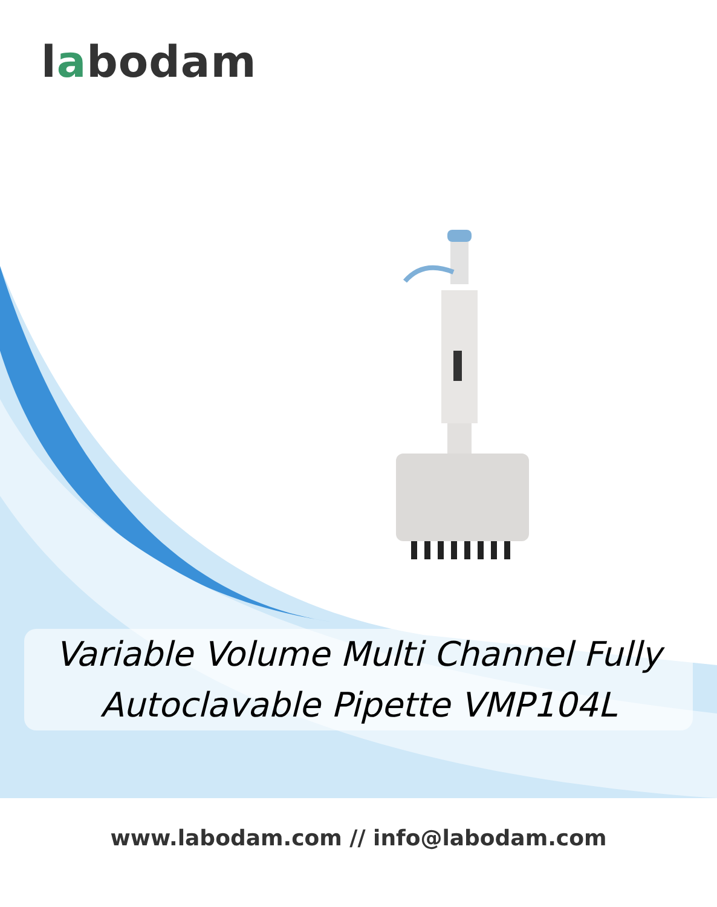labodam
Variable Volume Multi Channel Fully Autoclavable Pipette VMP104L
www.labodam.com // info@labodam.com